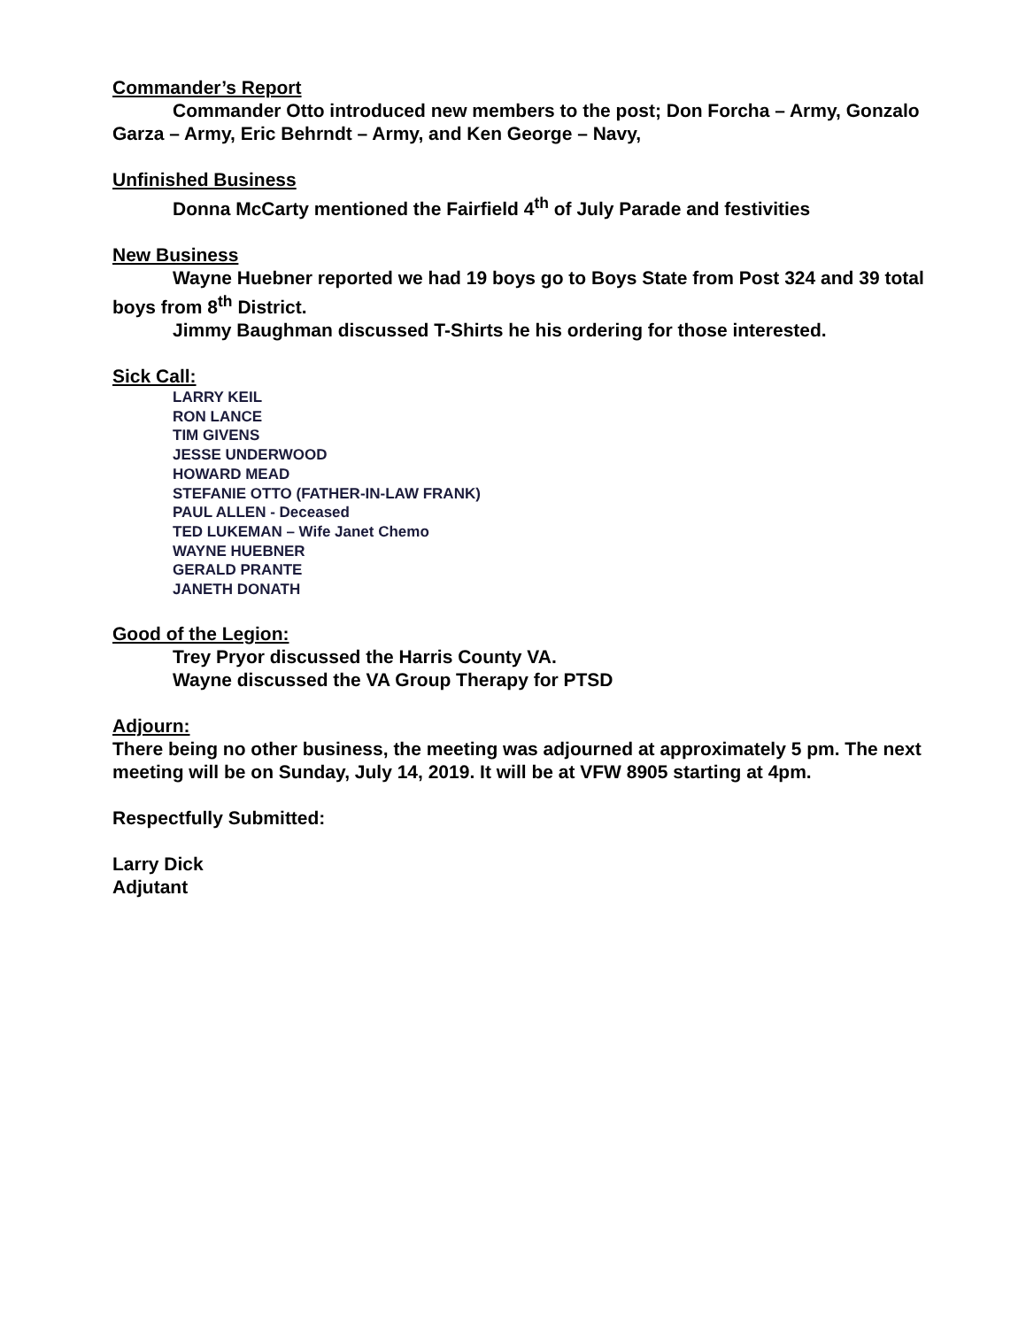Commander’s Report
Commander Otto introduced new members to the post; Don Forcha – Army, Gonzalo Garza – Army, Eric Behrndt – Army, and Ken George – Navy,
Unfinished Business
Donna McCarty mentioned the Fairfield 4<sup>th</sup> of July Parade and festivities
New Business
Wayne Huebner reported we had 19 boys go to Boys State from Post 324 and 39 total boys from 8<sup>th</sup> District.
Jimmy Baughman discussed T-Shirts he his ordering for those interested.
Sick Call:
LARRY KEIL
RON LANCE
TIM GIVENS
JESSE UNDERWOOD
HOWARD MEAD
STEFANIE OTTO (FATHER-IN-LAW FRANK)
PAUL ALLEN - Deceased
TED LUKEMAN – Wife Janet Chemo
WAYNE HUEBNER
GERALD PRANTE
JANETH DONATH
Good of the Legion:
Trey Pryor discussed the Harris County VA.
Wayne discussed the VA Group Therapy for PTSD
Adjourn:
There being no other business, the meeting was adjourned at approximately 5 pm. The next meeting will be on Sunday, July 14, 2019. It will be at VFW 8905 starting at 4pm.
Respectfully Submitted:
Larry Dick
Adjutant